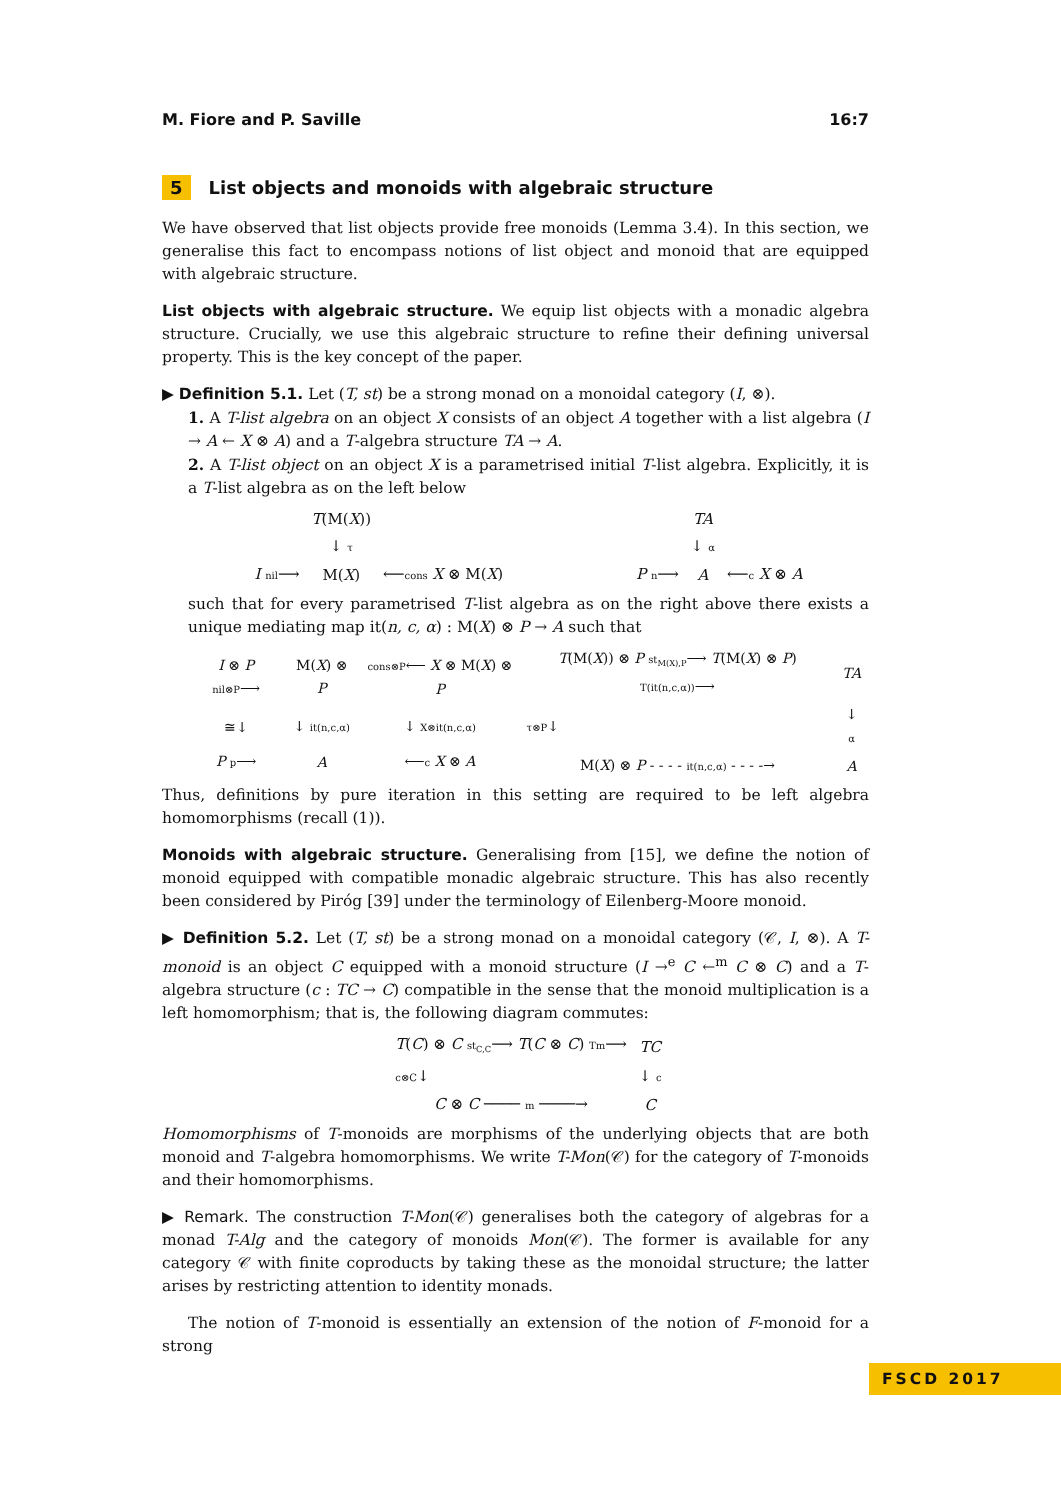M. Fiore and P. Saville 16:7
5 List objects and monoids with algebraic structure
We have observed that list objects provide free monoids (Lemma 3.4). In this section, we generalise this fact to encompass notions of list object and monoid that are equipped with algebraic structure.
List objects with algebraic structure. We equip list objects with a monadic algebra structure. Crucially, we use this algebraic structure to refine their defining universal property. This is the key concept of the paper.
▶ Definition 5.1. Let (T, st) be a strong monad on a monoidal category (I, ⊗).
1. A T-list algebra on an object X consists of an object A together with a list algebra (I → A ← X ⊗ A) and a T-algebra structure TA → A.
2. A T-list object on an object X is a parametrised initial T-list algebra. Explicitly, it is a T-list algebra as on the left below
| | T (M( X )) | |
| | ↓ τ | |
| I nil ⟶ | M( X ) | ⟵ cons X ⊗ M( X ) |
| | TA | |
| | ↓ α | |
| P n ⟶ | A | ⟵ c X ⊗ A |
such that for every parametrised T-list algebra as on the right above there exists a unique mediating map it(n, c, α) : M(X) ⊗ P → A such that
| I ⊗ P nil⊗P ⟶ | M( X ) ⊗ P | cons⊗P ⟵ X ⊗ M( X ) ⊗ P |
| ≅↓ | ↓ it(n,c,α) | ↓ X⊗it(n,c,α) |
| P p ⟶ | A | ⟵ c X ⊗ A |
| T (M( X )) ⊗ P st<sub>M(X),P</sub> ⟶ T (M( X ) ⊗ P ) T(it(n,c,α)) ⟶ | TA |
| τ⊗P ↓ | ↓ α |
| M( X ) ⊗ P - - - - it(n,c,α) - - - -→ | A |
Thus, definitions by pure iteration in this setting are required to be left algebra homomorphisms (recall (1)).
Monoids with algebraic structure. Generalising from [15], we define the notion of monoid equipped with compatible monadic algebraic structure. This has also recently been considered by Piróg [39] under the terminology of Eilenberg-Moore monoid.
▶ Definition 5.2. Let (T, st) be a strong monad on a monoidal category (𝒞, I, ⊗). A T-monoid is an object C equipped with a monoid structure (I →<sup>e</sup> C ←<sup>m</sup> C ⊗ C) and a T-algebra structure (c : TC → C) compatible in the sense that the monoid multiplication is a left homomorphism; that is, the following diagram commutes:
| T ( C ) ⊗ C st<sub>C,C</sub> ⟶ T ( C ⊗ C ) Tm ⟶ | TC |
| c⊗C ↓ | ↓ c |
| C ⊗ C ──── m ────→ | C |
Homomorphisms of T-monoids are morphisms of the underlying objects that are both monoid and T-algebra homomorphisms. We write T-Mon(𝒞) for the category of T-monoids and their homomorphisms.
▶ Remark. The construction T-Mon(𝒞) generalises both the category of algebras for a monad T-Alg and the category of monoids Mon(𝒞). The former is available for any category 𝒞 with finite coproducts by taking these as the monoidal structure; the latter arises by restricting attention to identity monads.
The notion of T-monoid is essentially an extension of the notion of F-monoid for a strong
FSCD 2017